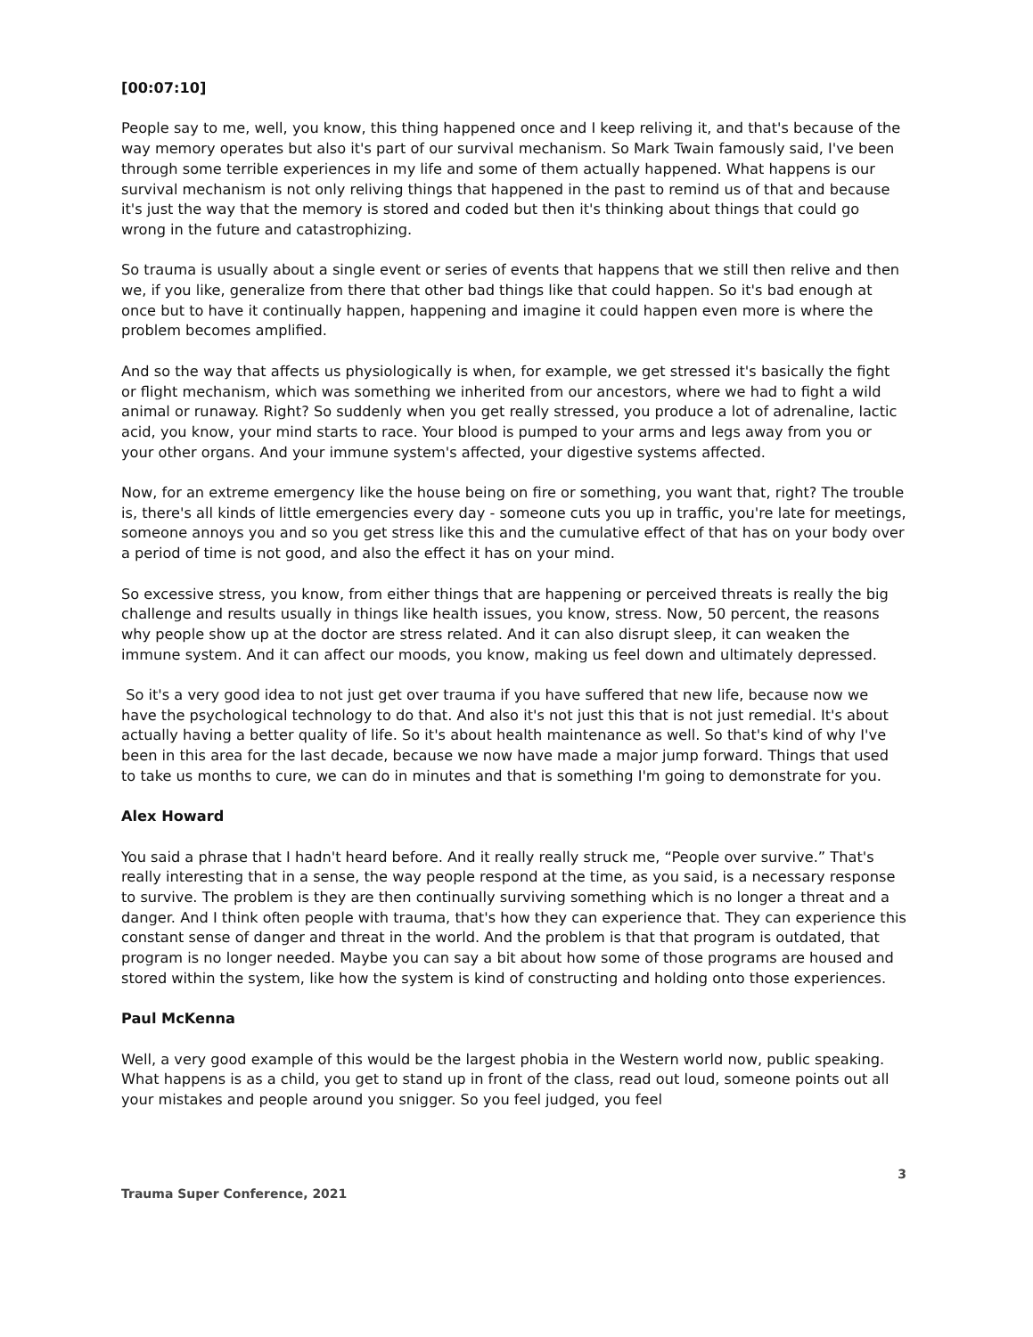[00:07:10]
People say to me, well, you know, this thing happened once and I keep reliving it, and that's because of the way memory operates but also it's part of our survival mechanism. So Mark Twain famously said, I've been through some terrible experiences in my life and some of them actually happened. What happens is our survival mechanism is not only reliving things that happened in the past to remind us of that and because it's just the way that the memory is stored and coded but then it's thinking about things that could go wrong in the future and catastrophizing.
So trauma is usually about a single event or series of events that happens that we still then relive and then we, if you like, generalize from there that other bad things like that could happen. So it's bad enough at once but to have it continually happen, happening and imagine it could happen even more is where the problem becomes amplified.
And so the way that affects us physiologically is when, for example, we get stressed it's basically the fight or flight mechanism, which was something we inherited from our ancestors, where we had to fight a wild animal or runaway. Right? So suddenly when you get really stressed, you produce a lot of adrenaline, lactic acid, you know, your mind starts to race. Your blood is pumped to your arms and legs away from you or your other organs. And your immune system's affected, your digestive systems affected.
Now, for an extreme emergency like the house being on fire or something, you want that, right? The trouble is, there's all kinds of little emergencies every day - someone cuts you up in traffic, you're late for meetings, someone annoys you and so you get stress like this and the cumulative effect of that has on your body over a period of time is not good, and also the effect it has on your mind.
So excessive stress, you know, from either things that are happening or perceived threats is really the big challenge and results usually in things like health issues, you know, stress. Now, 50 percent, the reasons why people show up at the doctor are stress related. And it can also disrupt sleep, it can weaken the immune system. And it can affect our moods, you know, making us feel down and ultimately depressed.
So it's a very good idea to not just get over trauma if you have suffered that new life, because now we have the psychological technology to do that. And also it's not just this that is not just remedial. It's about actually having a better quality of life. So it's about health maintenance as well. So that's kind of why I've been in this area for the last decade, because we now have made a major jump forward. Things that used to take us months to cure, we can do in minutes and that is something I'm going to demonstrate for you.
Alex Howard
You said a phrase that I hadn't heard before. And it really really struck me, “People over survive.” That's really interesting that in a sense, the way people respond at the time, as you said, is a necessary response to survive. The problem is they are then continually surviving something which is no longer a threat and a danger. And I think often people with trauma, that's how they can experience that. They can experience this constant sense of danger and threat in the world. And the problem is that that program is outdated, that program is no longer needed. Maybe you can say a bit about how some of those programs are housed and stored within the system, like how the system is kind of constructing and holding onto those experiences.
Paul McKenna
Well, a very good example of this would be the largest phobia in the Western world now, public speaking. What happens is as a child, you get to stand up in front of the class, read out loud, someone points out all your mistakes and people around you snigger. So you feel judged, you feel
3
Trauma Super Conference, 2021